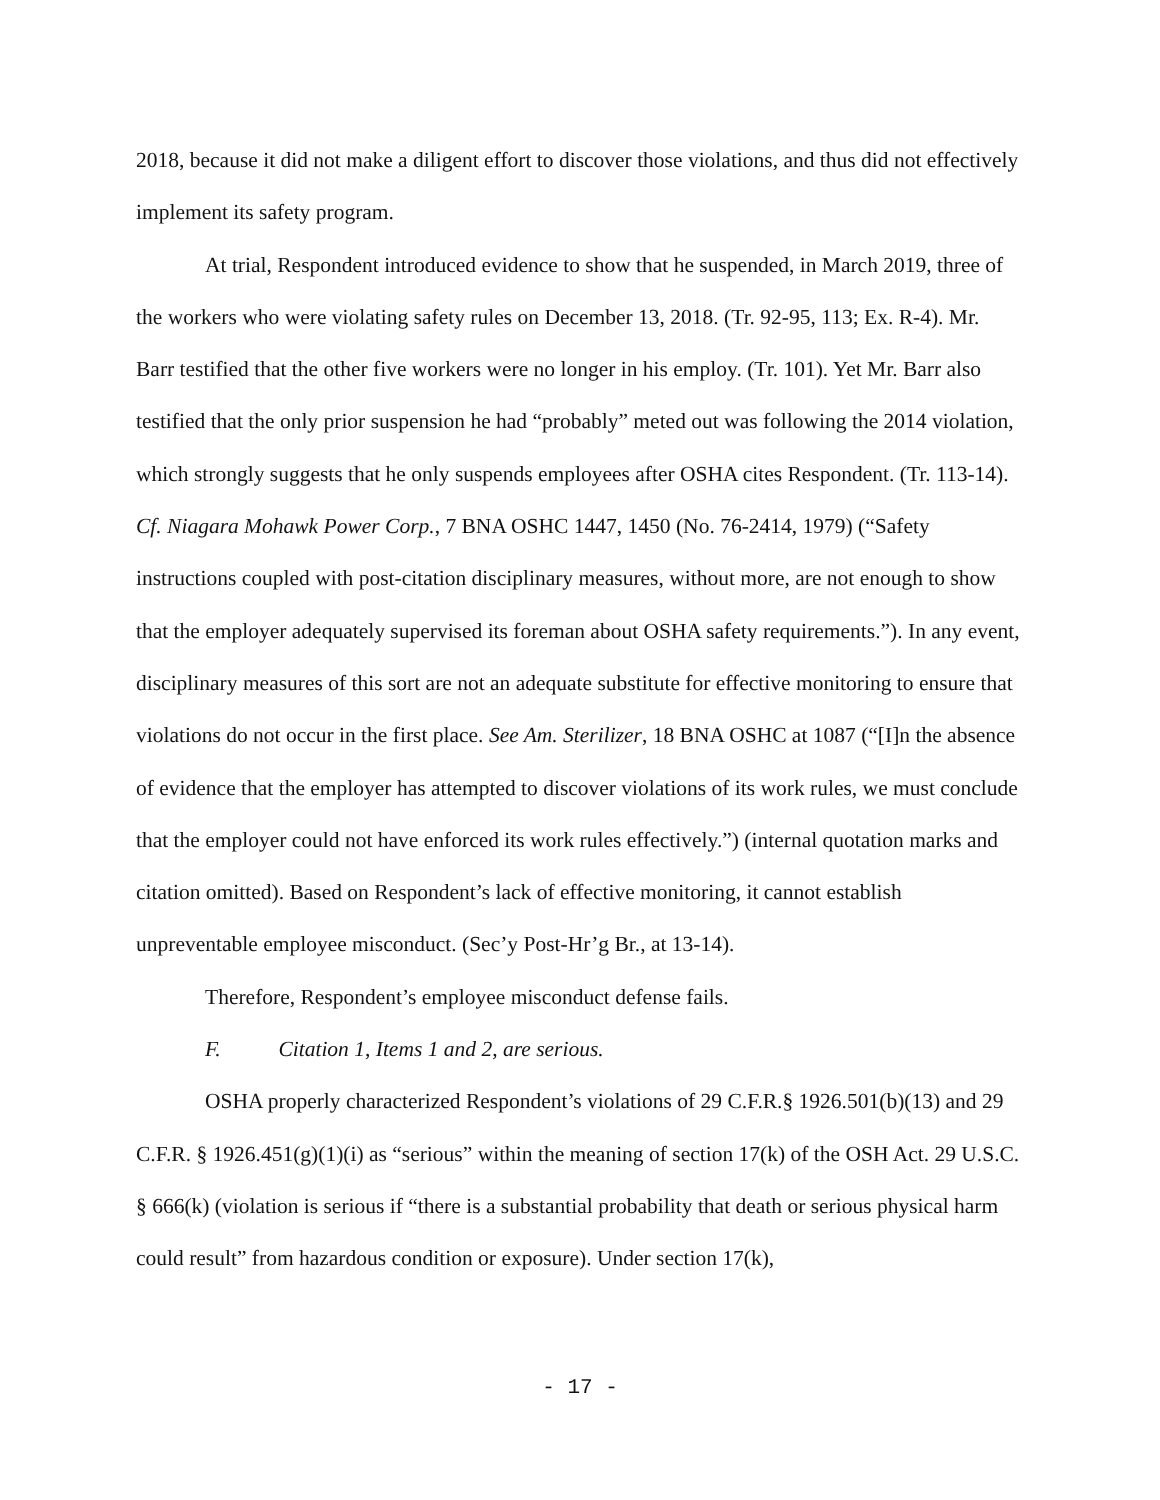2018, because it did not make a diligent effort to discover those violations, and thus did not effectively implement its safety program.
At trial, Respondent introduced evidence to show that he suspended, in March 2019, three of the workers who were violating safety rules on December 13, 2018. (Tr. 92-95, 113; Ex. R-4). Mr. Barr testified that the other five workers were no longer in his employ. (Tr. 101). Yet Mr. Barr also testified that the only prior suspension he had “probably” meted out was following the 2014 violation, which strongly suggests that he only suspends employees after OSHA cites Respondent. (Tr. 113-14). Cf. Niagara Mohawk Power Corp., 7 BNA OSHC 1447, 1450 (No. 76-2414, 1979) (“Safety instructions coupled with post-citation disciplinary measures, without more, are not enough to show that the employer adequately supervised its foreman about OSHA safety requirements.”). In any event, disciplinary measures of this sort are not an adequate substitute for effective monitoring to ensure that violations do not occur in the first place. See Am. Sterilizer, 18 BNA OSHC at 1087 (“[I]n the absence of evidence that the employer has attempted to discover violations of its work rules, we must conclude that the employer could not have enforced its work rules effectively.”) (internal quotation marks and citation omitted). Based on Respondent’s lack of effective monitoring, it cannot establish unpreventable employee misconduct. (Sec’y Post-Hr’g Br., at 13-14).
Therefore, Respondent’s employee misconduct defense fails.
F. Citation 1, Items 1 and 2, are serious.
OSHA properly characterized Respondent’s violations of 29 C.F.R.§ 1926.501(b)(13) and 29 C.F.R. § 1926.451(g)(1)(i) as “serious” within the meaning of section 17(k) of the OSH Act. 29 U.S.C. § 666(k) (violation is serious if “there is a substantial probability that death or serious physical harm could result” from hazardous condition or exposure). Under section 17(k),
- 17 -